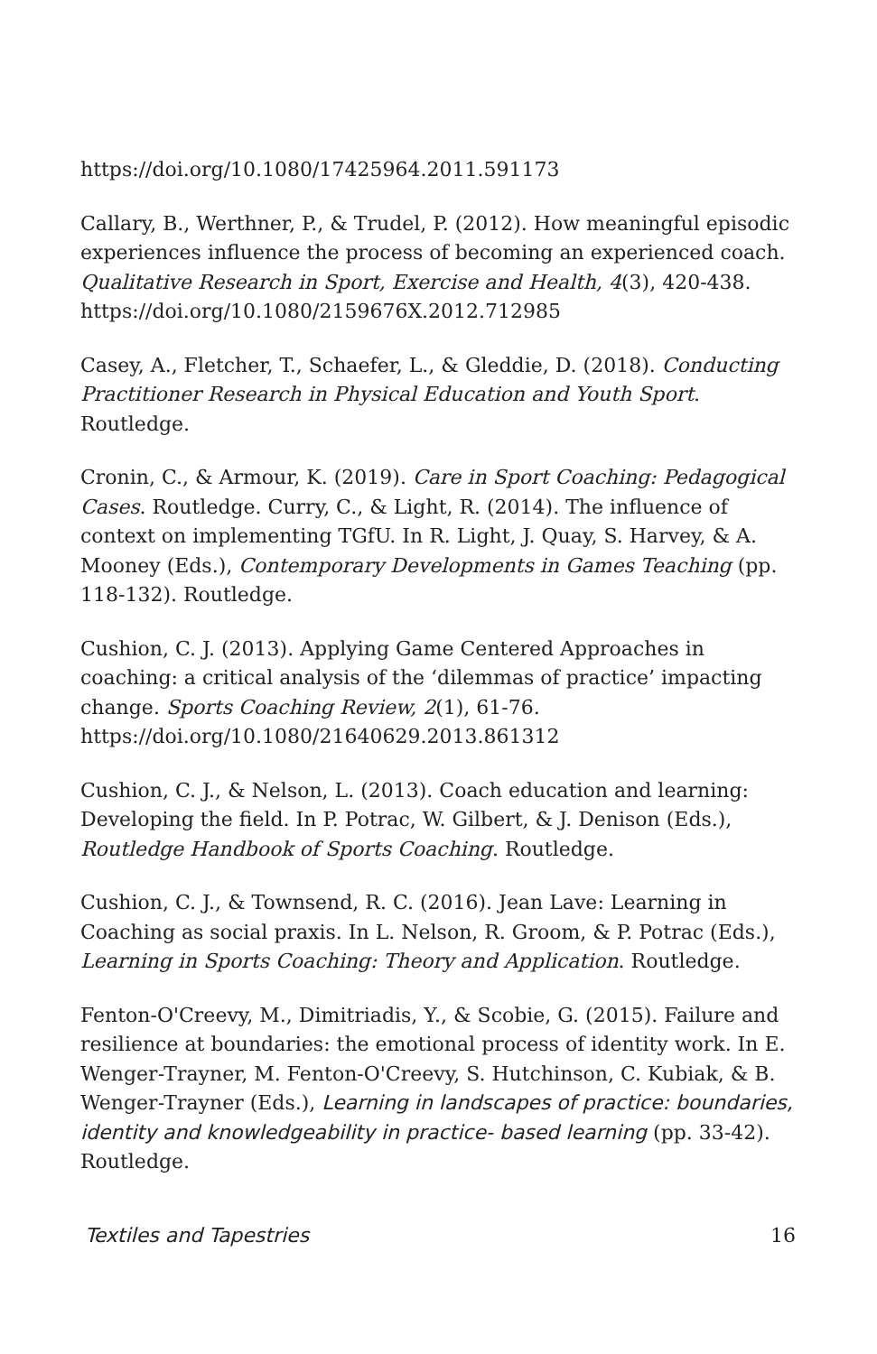https://doi.org/10.1080/17425964.2011.591173
Callary, B., Werthner, P., & Trudel, P. (2012). How meaningful episodic experiences influence the process of becoming an experienced coach. Qualitative Research in Sport, Exercise and Health, 4(3), 420-438. https://doi.org/10.1080/2159676X.2012.712985
Casey, A., Fletcher, T., Schaefer, L., & Gleddie, D. (2018). Conducting Practitioner Research in Physical Education and Youth Sport. Routledge.
Cronin, C., & Armour, K. (2019). Care in Sport Coaching: Pedagogical Cases. Routledge. Curry, C., & Light, R. (2014). The influence of context on implementing TGfU. In R. Light, J. Quay, S. Harvey, & A. Mooney (Eds.), Contemporary Developments in Games Teaching (pp. 118-132). Routledge.
Cushion, C. J. (2013). Applying Game Centered Approaches in coaching: a critical analysis of the ‘dilemmas of practice’ impacting change. Sports Coaching Review, 2(1), 61-76. https://doi.org/10.1080/21640629.2013.861312
Cushion, C. J., & Nelson, L. (2013). Coach education and learning: Developing the field. In P. Potrac, W. Gilbert, & J. Denison (Eds.), Routledge Handbook of Sports Coaching. Routledge.
Cushion, C. J., & Townsend, R. C. (2016). Jean Lave: Learning in Coaching as social praxis. In L. Nelson, R. Groom, & P. Potrac (Eds.), Learning in Sports Coaching: Theory and Application. Routledge.
Fenton-O'Creevy, M., Dimitriadis, Y., & Scobie, G. (2015). Failure and resilience at boundaries: the emotional process of identity work. In E. Wenger-Trayner, M. Fenton-O'Creevy, S. Hutchinson, C. Kubiak, & B. Wenger-Trayner (Eds.), Learning in landscapes of practice: boundaries, identity and knowledgeability in practice- based learning (pp. 33-42). Routledge.
Textiles and Tapestries 16